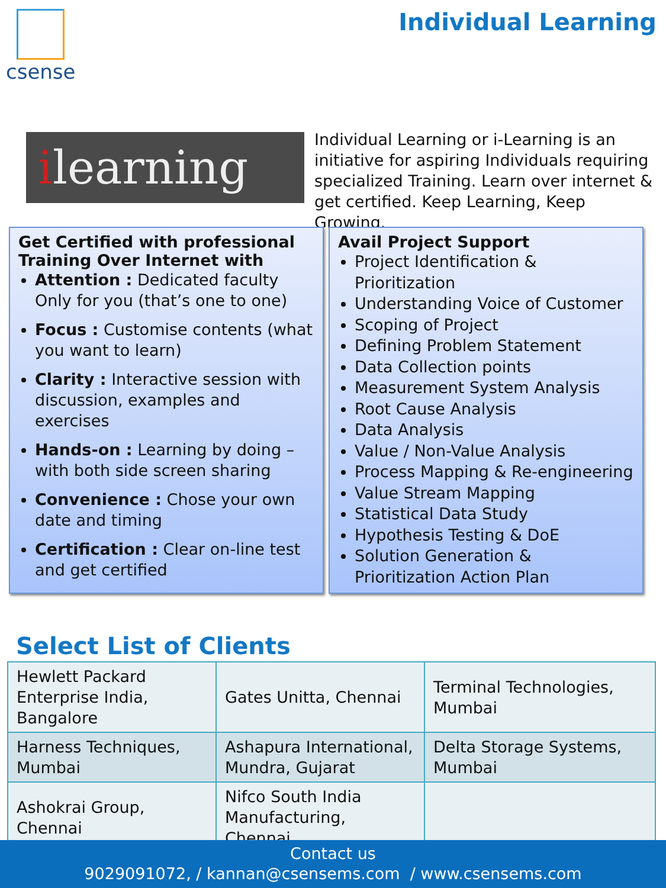csense Individual Learning
ilearning
Individual Learning or i-Learning is an initiative for aspiring Individuals requiring specialized Training. Learn over internet & get certified. Keep Learning, Keep Growing.
Get Certified with professional Training Over Internet with
Attention : Dedicated faculty Only for you (that’s one to one)
Focus : Customise contents (what you want to learn)
Clarity : Interactive session with discussion, examples and exercises
Hands-on : Learning by doing – with both side screen sharing
Convenience : Chose your own date and timing
Certification : Clear on-line test and get certified
Avail Project Support
Project Identification & Prioritization
Understanding Voice of Customer
Scoping of Project
Defining Problem Statement
Data Collection points
Measurement System Analysis
Root Cause Analysis
Data Analysis
Value / Non-Value Analysis
Process Mapping & Re-engineering
Value Stream Mapping
Statistical Data Study
Hypothesis Testing & DoE
Solution Generation & Prioritization Action Plan
Select List of Clients
| Hewlett Packard Enterprise India, Bangalore | Gates Unitta, Chennai | Terminal Technologies, Mumbai |
| Harness Techniques, Mumbai | Ashapura International, Mundra, Gujarat | Delta Storage Systems, Mumbai |
| Ashokrai Group, Chennai | Nifco South India Manufacturing, Chennai | |
Contact us
9029091072, / kannan@csensems.com / www.csensems.com